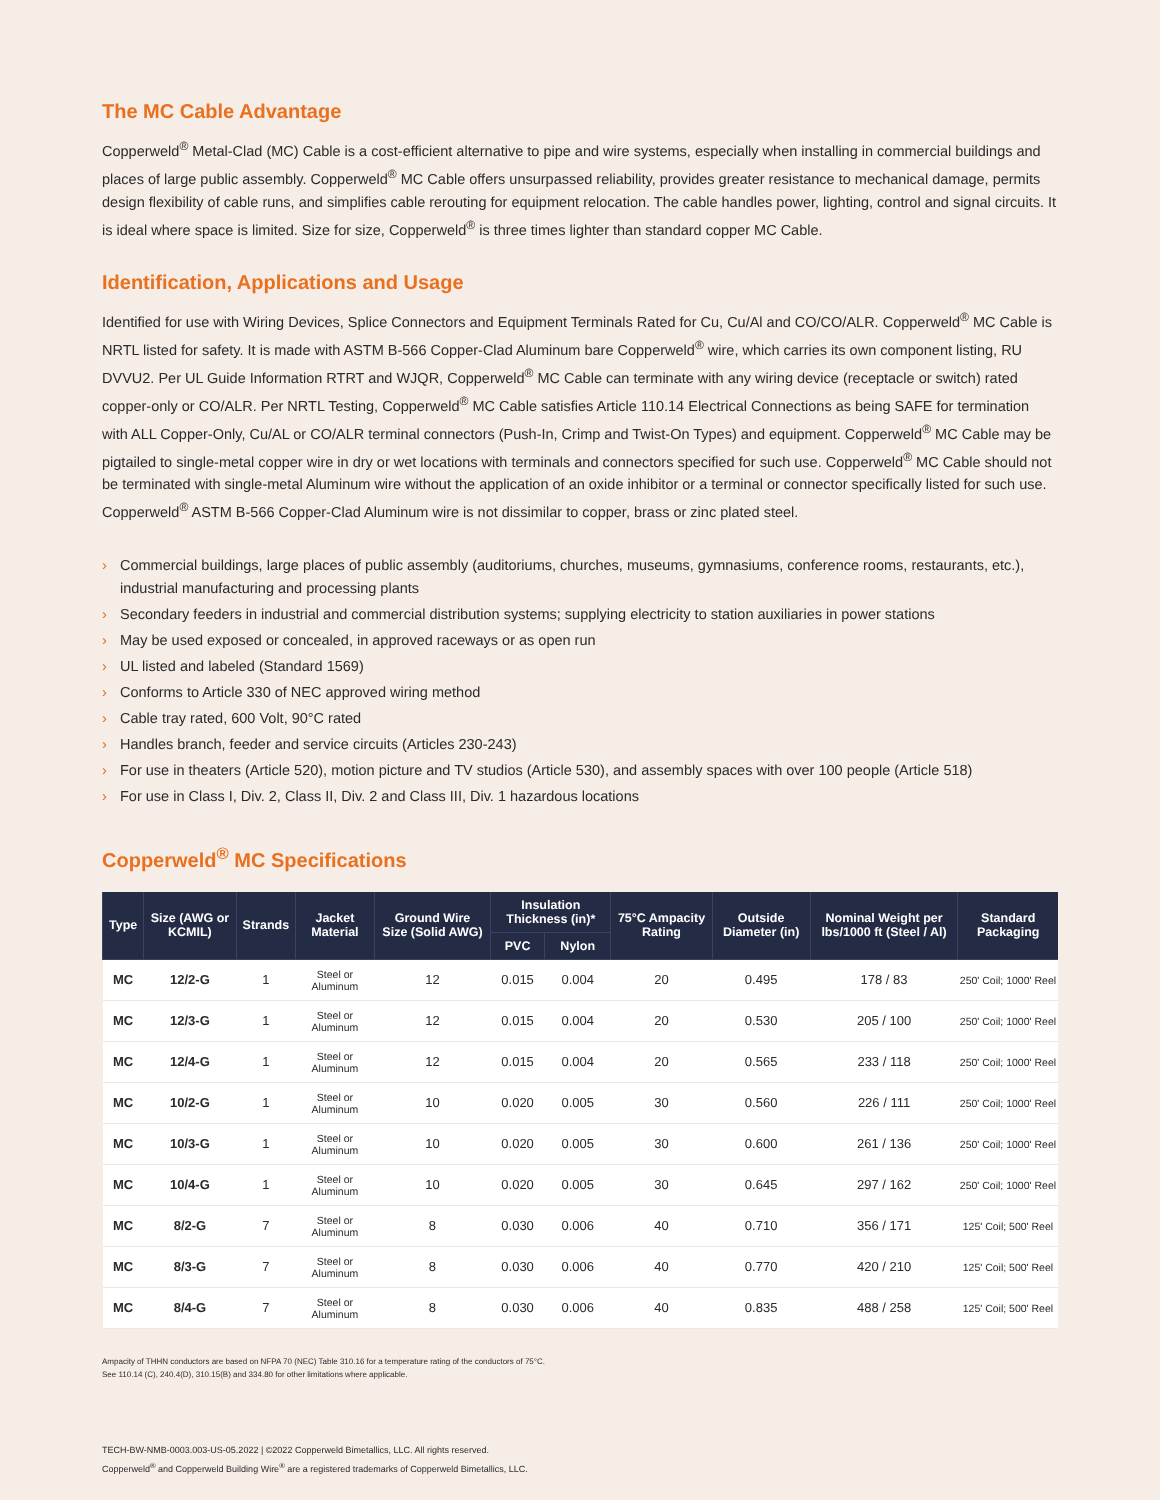The MC Cable Advantage
Copperweld<sup>®</sup> Metal-Clad (MC) Cable is a cost-efficient alternative to pipe and wire systems, especially when installing in commercial buildings and places of large public assembly. Copperweld<sup>®</sup> MC Cable offers unsurpassed reliability, provides greater resistance to mechanical damage, permits design flexibility of cable runs, and simplifies cable rerouting for equipment relocation. The cable handles power, lighting, control and signal circuits. It is ideal where space is limited. Size for size, Copperweld<sup>®</sup> is three times lighter than standard copper MC Cable.
Identification, Applications and Usage
Identified for use with Wiring Devices, Splice Connectors and Equipment Terminals Rated for Cu, Cu/Al and CO/CO/ALR. Copperweld<sup>®</sup> MC Cable is NRTL listed for safety. It is made with ASTM B-566 Copper-Clad Aluminum bare Copperweld<sup>®</sup> wire, which carries its own component listing, RU DVVU2. Per UL Guide Information RTRT and WJQR, Copperweld<sup>®</sup> MC Cable can terminate with any wiring device (receptacle or switch) rated copper-only or CO/ALR. Per NRTL Testing, Copperweld<sup>®</sup> MC Cable satisfies Article 110.14 Electrical Connections as being SAFE for termination with ALL Copper-Only, Cu/AL or CO/ALR terminal connectors (Push-In, Crimp and Twist-On Types) and equipment. Copperweld<sup>®</sup> MC Cable may be pigtailed to single-metal copper wire in dry or wet locations with terminals and connectors specified for such use. Copperweld<sup>®</sup> MC Cable should not be terminated with single-metal Aluminum wire without the application of an oxide inhibitor or a terminal or connector specifically listed for such use. Copperweld<sup>®</sup> ASTM B-566 Copper-Clad Aluminum wire is not dissimilar to copper, brass or zinc plated steel.
› Commercial buildings, large places of public assembly (auditoriums, churches, museums, gymnasiums, conference rooms, restaurants, etc.), industrial manufacturing and processing plants
› Secondary feeders in industrial and commercial distribution systems; supplying electricity to station auxiliaries in power stations
› May be used exposed or concealed, in approved raceways or as open run
› UL listed and labeled (Standard 1569)
› Conforms to Article 330 of NEC approved wiring method
› Cable tray rated, 600 Volt, 90°C rated
› Handles branch, feeder and service circuits (Articles 230-243)
› For use in theaters (Article 520), motion picture and TV studios (Article 530), and assembly spaces with over 100 people (Article 518)
› For use in Class I, Div. 2, Class II, Div. 2 and Class III, Div. 1 hazardous locations
Copperweld<sup>®</sup> MC Specifications
| Type | Size (AWG or KCMIL) | Strands | Jacket Material | Ground Wire Size (Solid AWG) | Insulation Thickness (in)* | | 75°C Ampacity Rating | Outside Diameter (in) | Nominal Weight per lbs/1000 ft (Steel / Al) | Standard Packaging |
| --- | --- | --- | --- | --- | --- | --- | --- | --- | --- | --- |
| | | | | | PVC | Nylon | | | | |
| MC | 12/2-G | 1 | Steel or Aluminum | 12 | 0.015 | 0.004 | 20 | 0.495 | 178 / 83 | 250' Coil; 1000' Reel |
| MC | 12/3-G | 1 | Steel or Aluminum | 12 | 0.015 | 0.004 | 20 | 0.530 | 205 / 100 | 250' Coil; 1000' Reel |
| MC | 12/4-G | 1 | Steel or Aluminum | 12 | 0.015 | 0.004 | 20 | 0.565 | 233 / 118 | 250' Coil; 1000' Reel |
| MC | 10/2-G | 1 | Steel or Aluminum | 10 | 0.020 | 0.005 | 30 | 0.560 | 226 / 111 | 250' Coil; 1000' Reel |
| MC | 10/3-G | 1 | Steel or Aluminum | 10 | 0.020 | 0.005 | 30 | 0.600 | 261 / 136 | 250' Coil; 1000' Reel |
| MC | 10/4-G | 1 | Steel or Aluminum | 10 | 0.020 | 0.005 | 30 | 0.645 | 297 / 162 | 250' Coil; 1000' Reel |
| MC | 8/2-G | 7 | Steel or Aluminum | 8 | 0.030 | 0.006 | 40 | 0.710 | 356 / 171 | 125' Coil; 500' Reel |
| MC | 8/3-G | 7 | Steel or Aluminum | 8 | 0.030 | 0.006 | 40 | 0.770 | 420 / 210 | 125' Coil; 500' Reel |
| MC | 8/4-G | 7 | Steel or Aluminum | 8 | 0.030 | 0.006 | 40 | 0.835 | 488 / 258 | 125' Coil; 500' Reel |
Ampacity of THHN conductors are based on NFPA 70 (NEC) Table 310.16 for a temperature rating of the conductors of 75°C.
See 110.14 (C), 240.4(D), 310.15(B) and 334.80 for other limitations where applicable.
TECH-BW-NMB-0003.003-US-05.2022 | ©2022 Copperweld Bimetallics, LLC. All rights reserved.
Copperweld<sup>®</sup> and Copperweld Building Wire<sup>®</sup> are a registered trademarks of Copperweld Bimetallics, LLC.